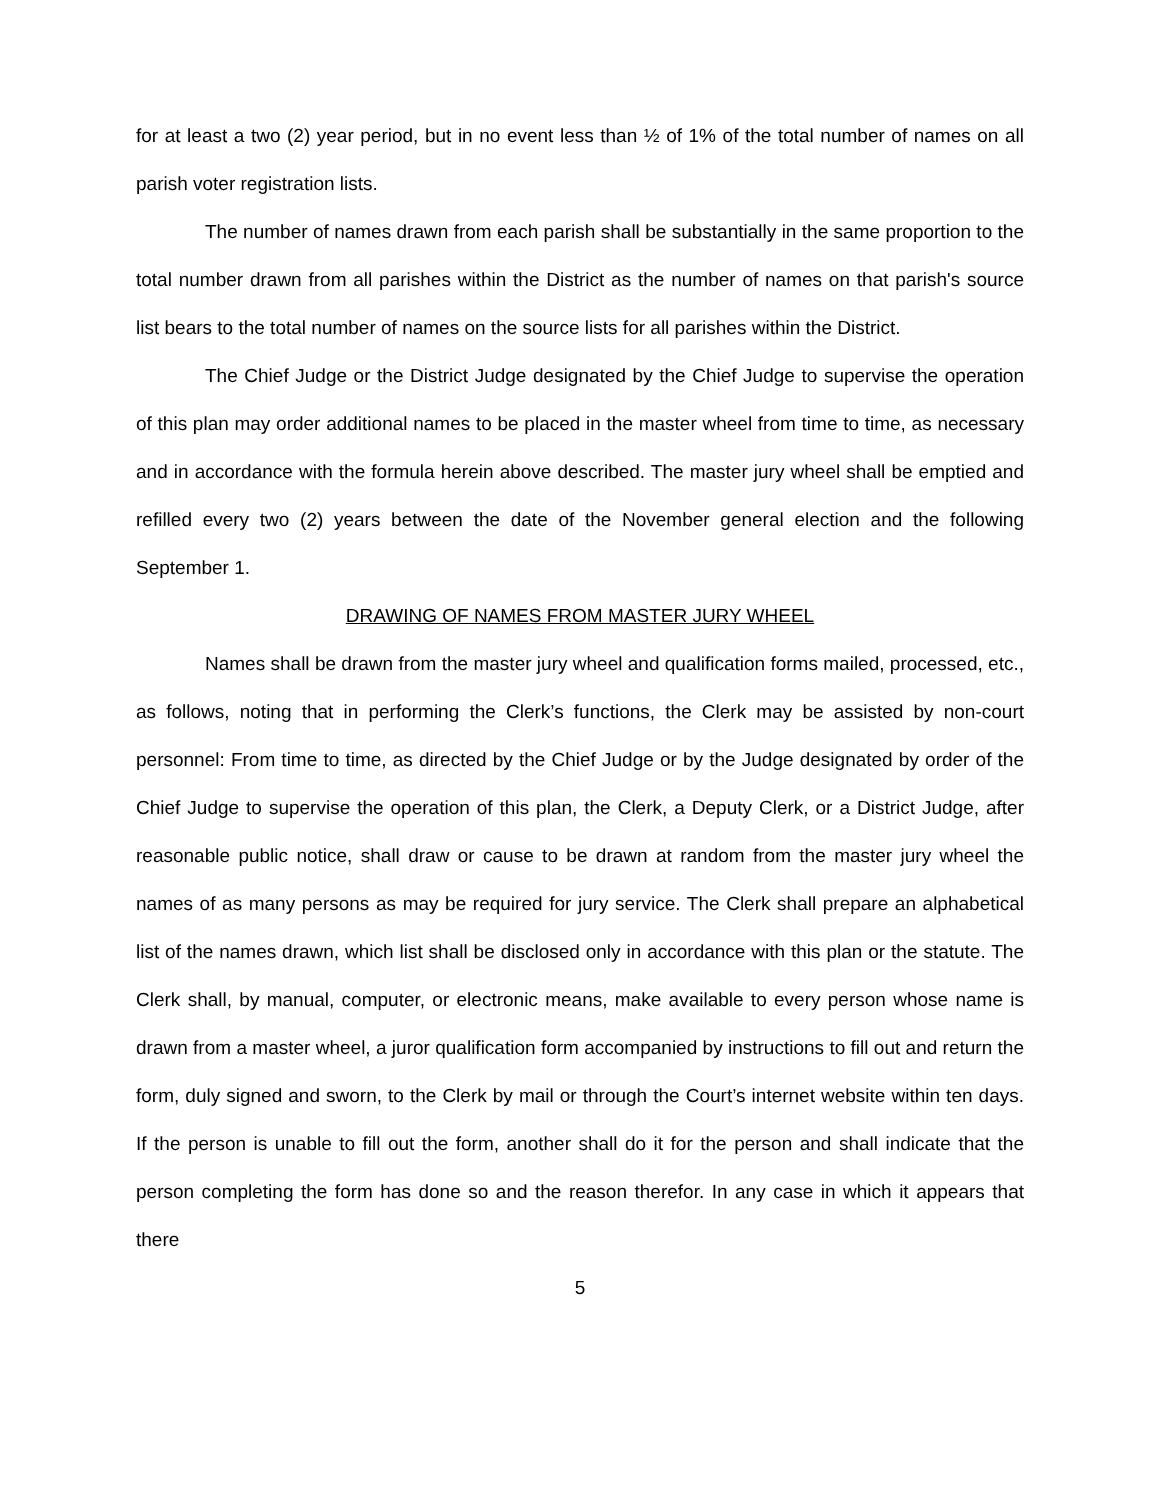for at least a two (2) year period, but in no event less than ½ of 1% of the total number of names on all parish voter registration lists.
The number of names drawn from each parish shall be substantially in the same proportion to the total number drawn from all parishes within the District as the number of names on that parish's source list bears to the total number of names on the source lists for all parishes within the District.
The Chief Judge or the District Judge designated by the Chief Judge to supervise the operation of this plan may order additional names to be placed in the master wheel from time to time, as necessary and in accordance with the formula herein above described. The master jury wheel shall be emptied and refilled every two (2) years between the date of the November general election and the following September 1.
DRAWING OF NAMES FROM MASTER JURY WHEEL
Names shall be drawn from the master jury wheel and qualification forms mailed, processed, etc., as follows, noting that in performing the Clerk’s functions, the Clerk may be assisted by non-court personnel: From time to time, as directed by the Chief Judge or by the Judge designated by order of the Chief Judge to supervise the operation of this plan, the Clerk, a Deputy Clerk, or a District Judge, after reasonable public notice, shall draw or cause to be drawn at random from the master jury wheel the names of as many persons as may be required for jury service. The Clerk shall prepare an alphabetical list of the names drawn, which list shall be disclosed only in accordance with this plan or the statute. The Clerk shall, by manual, computer, or electronic means, make available to every person whose name is drawn from a master wheel, a juror qualification form accompanied by instructions to fill out and return the form, duly signed and sworn, to the Clerk by mail or through the Court’s internet website within ten days. If the person is unable to fill out the form, another shall do it for the person and shall indicate that the person completing the form has done so and the reason therefor. In any case in which it appears that there
5